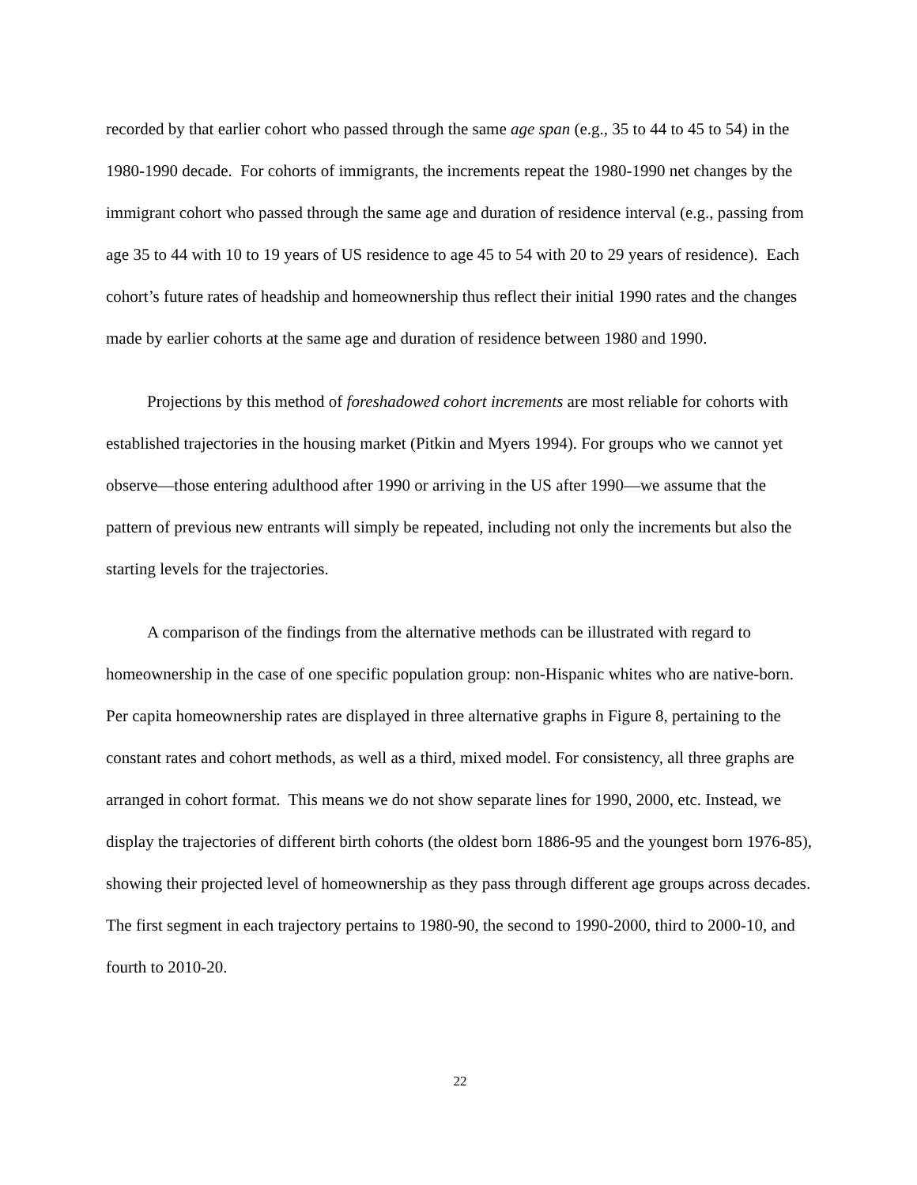recorded by that earlier cohort who passed through the same age span (e.g., 35 to 44 to 45 to 54) in the 1980-1990 decade. For cohorts of immigrants, the increments repeat the 1980-1990 net changes by the immigrant cohort who passed through the same age and duration of residence interval (e.g., passing from age 35 to 44 with 10 to 19 years of US residence to age 45 to 54 with 20 to 29 years of residence). Each cohort’s future rates of headship and homeownership thus reflect their initial 1990 rates and the changes made by earlier cohorts at the same age and duration of residence between 1980 and 1990.
Projections by this method of foreshadowed cohort increments are most reliable for cohorts with established trajectories in the housing market (Pitkin and Myers 1994). For groups who we cannot yet observe—those entering adulthood after 1990 or arriving in the US after 1990—we assume that the pattern of previous new entrants will simply be repeated, including not only the increments but also the starting levels for the trajectories.
A comparison of the findings from the alternative methods can be illustrated with regard to homeownership in the case of one specific population group: non-Hispanic whites who are native-born. Per capita homeownership rates are displayed in three alternative graphs in Figure 8, pertaining to the constant rates and cohort methods, as well as a third, mixed model. For consistency, all three graphs are arranged in cohort format. This means we do not show separate lines for 1990, 2000, etc. Instead, we display the trajectories of different birth cohorts (the oldest born 1886-95 and the youngest born 1976-85), showing their projected level of homeownership as they pass through different age groups across decades. The first segment in each trajectory pertains to 1980-90, the second to 1990-2000, third to 2000-10, and fourth to 2010-20.
22